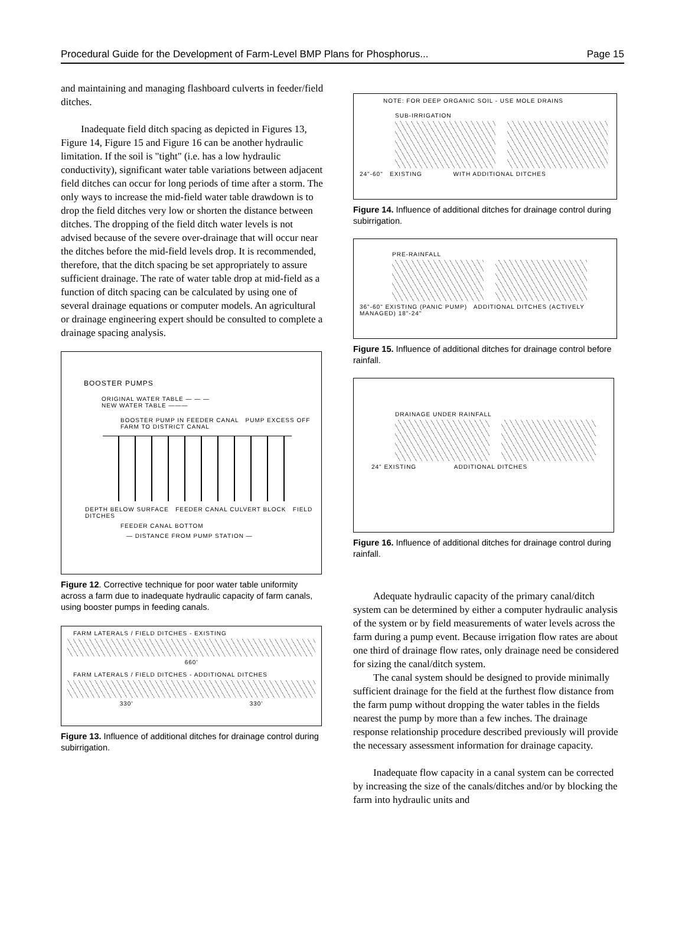Procedural Guide for the Development of Farm-Level BMP Plans for Phosphorus... Page 15
and maintaining and managing flashboard culverts in feeder/field ditches.
Inadequate field ditch spacing as depicted in Figures 13, Figure 14, Figure 15 and Figure 16 can be another hydraulic limitation. If the soil is "tight" (i.e. has a low hydraulic conductivity), significant water table variations between adjacent field ditches can occur for long periods of time after a storm. The only ways to increase the mid-field water table drawdown is to drop the field ditches very low or shorten the distance between ditches. The dropping of the field ditch water levels is not advised because of the severe over-drainage that will occur near the ditches before the mid-field levels drop. It is recommended, therefore, that the ditch spacing be set appropriately to assure sufficient drainage. The rate of water table drop at mid-field as a function of ditch spacing can be calculated by using one of several drainage equations or computer models. An agricultural or drainage engineering expert should be consulted to complete a drainage spacing analysis.
BOOSTER PUMPS
ORIGINAL WATER TABLE — — —
NEW WATER TABLE ———
BOOSTER PUMP IN FEEDER CANAL PUMP EXCESS OFF FARM TO DISTRICT CANAL
DEPTH BELOW SURFACE FEEDER CANAL CULVERT BLOCK FIELD DITCHES
FEEDER CANAL BOTTOM
— DISTANCE FROM PUMP STATION —
Figure 12. Corrective technique for poor water table uniformity across a farm due to inadequate hydraulic capacity of farm canals, using booster pumps in feeding canals.
FARM LATERALS / FIELD DITCHES - EXISTING
660'
FARM LATERALS / FIELD DITCHES - ADDITIONAL DITCHES
330' 330'
Figure 13. Influence of additional ditches for drainage control during subirrigation.
NOTE: FOR DEEP ORGANIC SOIL - USE MOLE DRAINS
SUB-IRRIGATION
24"-60" EXISTING WITH ADDITIONAL DITCHES
Figure 14. Influence of additional ditches for drainage control during subirrigation.
PRE-RAINFALL
36"-60" EXISTING (PANIC PUMP) ADDITIONAL DITCHES (ACTIVELY MANAGED) 18"-24"
Figure 15. Influence of additional ditches for drainage control before rainfall.
DRAINAGE UNDER RAINFALL
24" EXISTING ADDITIONAL DITCHES
Figure 16. Influence of additional ditches for drainage control during rainfall.
Adequate hydraulic capacity of the primary canal/ditch system can be determined by either a computer hydraulic analysis of the system or by field measurements of water levels across the farm during a pump event. Because irrigation flow rates are about one third of drainage flow rates, only drainage need be considered for sizing the canal/ditch system.
The canal system should be designed to provide minimally sufficient drainage for the field at the furthest flow distance from the farm pump without dropping the water tables in the fields nearest the pump by more than a few inches. The drainage response relationship procedure described previously will provide the necessary assessment information for drainage capacity.
Inadequate flow capacity in a canal system can be corrected by increasing the size of the canals/ditches and/or by blocking the farm into hydraulic units and